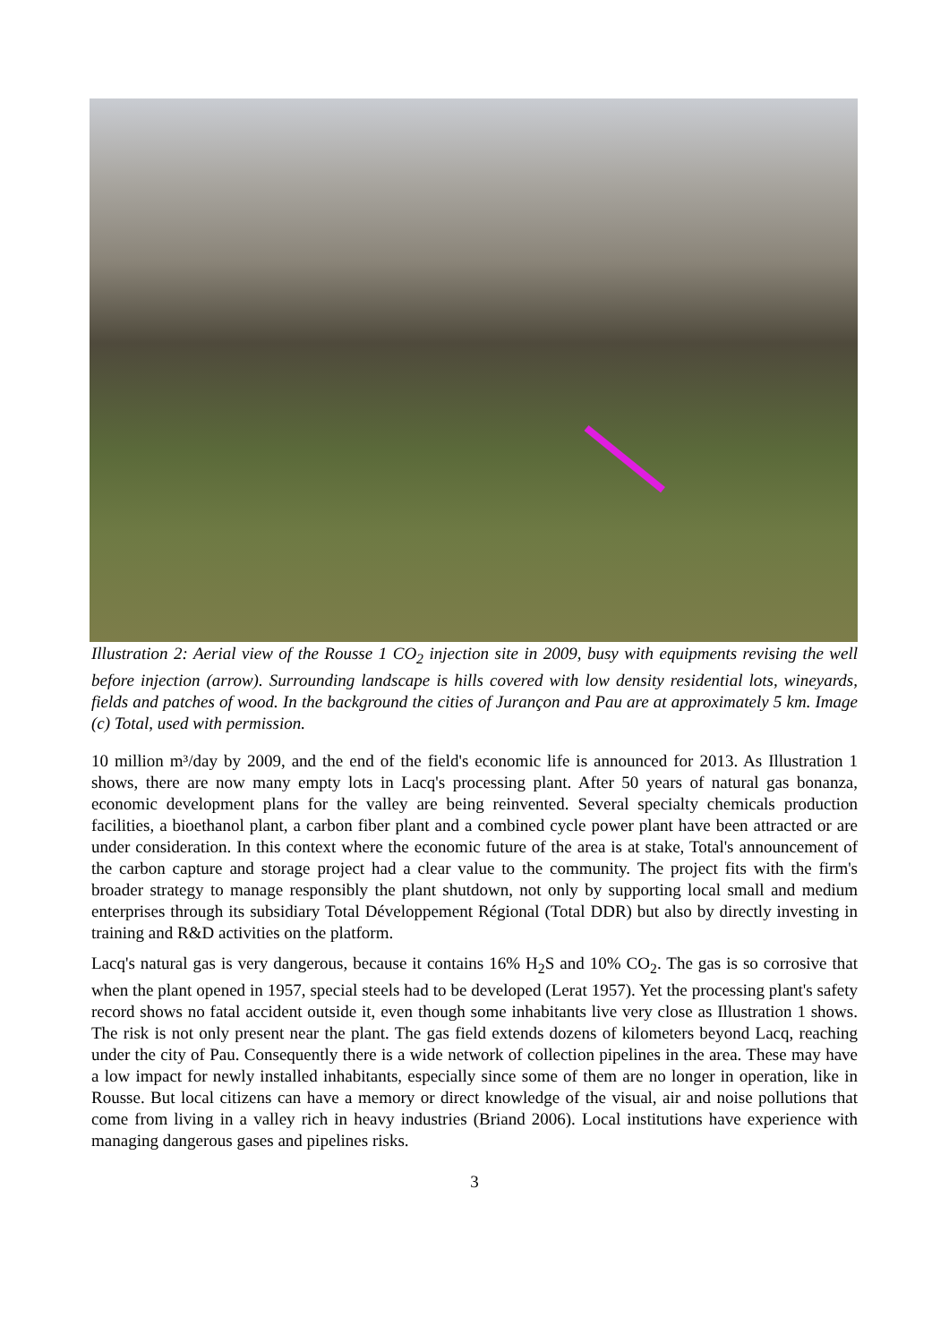Illustration 2: Aerial view of the Rousse 1 CO<sub>2</sub> injection site in 2009, busy with equipments revising the well before injection (arrow). Surrounding landscape is hills covered with low density residential lots, wineyards, fields and patches of wood. In the background the cities of Jurançon and Pau are at approximately 5 km. Image (c) Total, used with permission.
10 million m³/day by 2009, and the end of the field's economic life is announced for 2013. As Illustration 1 shows, there are now many empty lots in Lacq's processing plant. After 50 years of natural gas bonanza, economic development plans for the valley are being reinvented. Several specialty chemicals production facilities, a bioethanol plant, a carbon fiber plant and a combined cycle power plant have been attracted or are under consideration. In this context where the economic future of the area is at stake, Total's announcement of the carbon capture and storage project had a clear value to the community. The project fits with the firm's broader strategy to manage responsibly the plant shutdown, not only by supporting local small and medium enterprises through its subsidiary Total Développement Régional (Total DDR) but also by directly investing in training and R&D activities on the platform.
Lacq's natural gas is very dangerous, because it contains 16% H<sub>2</sub>S and 10% CO<sub>2</sub>. The gas is so corrosive that when the plant opened in 1957, special steels had to be developed (Lerat 1957). Yet the processing plant's safety record shows no fatal accident outside it, even though some inhabitants live very close as Illustration 1 shows. The risk is not only present near the plant. The gas field extends dozens of kilometers beyond Lacq, reaching under the city of Pau. Consequently there is a wide network of collection pipelines in the area. These may have a low impact for newly installed inhabitants, especially since some of them are no longer in operation, like in Rousse. But local citizens can have a memory or direct knowledge of the visual, air and noise pollutions that come from living in a valley rich in heavy industries (Briand 2006). Local institutions have experience with managing dangerous gases and pipelines risks.
3